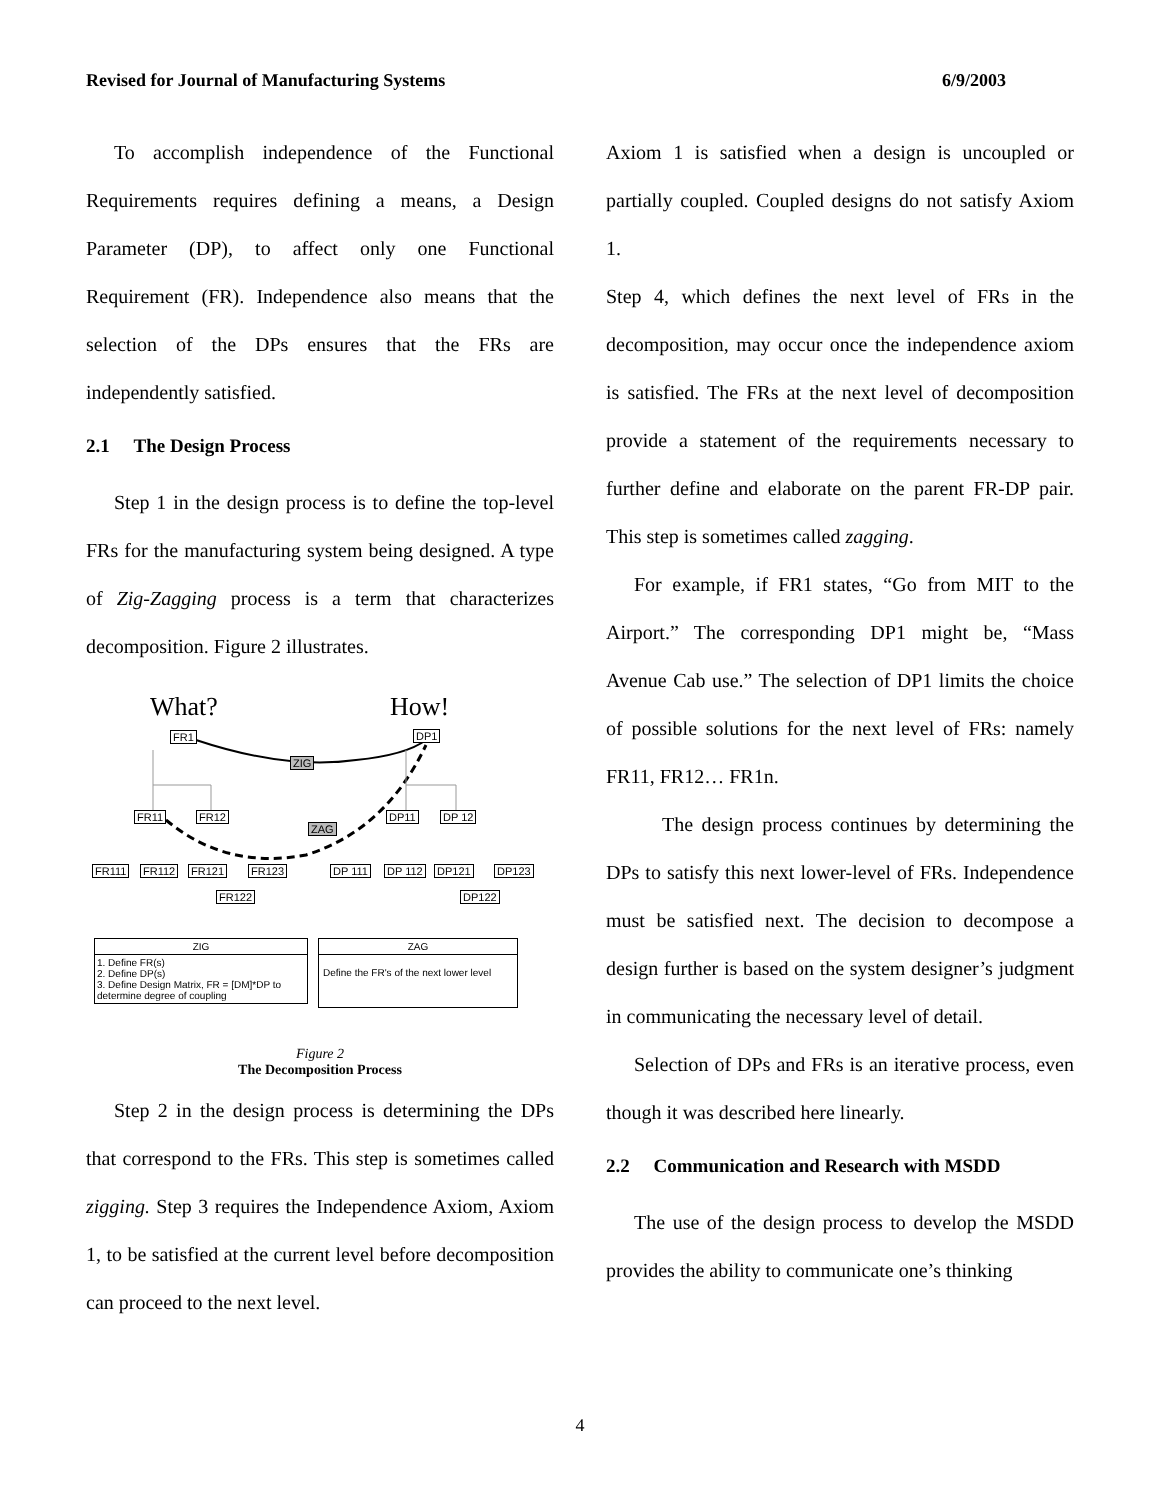Revised for Journal of Manufacturing Systems 6/9/2003
To accomplish independence of the Functional Requirements requires defining a means, a Design Parameter (DP), to affect only one Functional Requirement (FR). Independence also means that the selection of the DPs ensures that the FRs are independently satisfied.
2.1 The Design Process
Step 1 in the design process is to define the top-level FRs for the manufacturing system being designed. A type of Zig-Zagging process is a term that characterizes decomposition. Figure 2 illustrates.
What? How!
FR1 DP1
ZIG
FR11 FR12
ZAG
DP11 DP 12
FR111 FR112 FR121 FR123 DP 111 DP 112 DP121 DP123
FR122 DP122
ZIG
1. Define FR(s)
2. Define DP(s)
3. Define Design Matrix, FR = [DM]*DP to determine degree of coupling
ZAG
Define the FR's of the next lower level
Figure 2
The Decomposition Process
Step 2 in the design process is determining the DPs that correspond to the FRs. This step is sometimes called zigging. Step 3 requires the Independence Axiom, Axiom 1, to be satisfied at the current level before decomposition can proceed to the next level.
Axiom 1 is satisfied when a design is uncoupled or partially coupled. Coupled designs do not satisfy Axiom 1.
Step 4, which defines the next level of FRs in the decomposition, may occur once the independence axiom is satisfied. The FRs at the next level of decomposition provide a statement of the requirements necessary to further define and elaborate on the parent FR-DP pair. This step is sometimes called zagging.
For example, if FR1 states, “Go from MIT to the Airport.” The corresponding DP1 might be, “Mass Avenue Cab use.” The selection of DP1 limits the choice of possible solutions for the next level of FRs: namely FR11, FR12… FR1n.
The design process continues by determining the DPs to satisfy this next lower-level of FRs. Independence must be satisfied next. The decision to decompose a design further is based on the system designer’s judgment in communicating the necessary level of detail.
Selection of DPs and FRs is an iterative process, even though it was described here linearly.
2.2 Communication and Research with MSDD
The use of the design process to develop the MSDD provides the ability to communicate one’s thinking
4